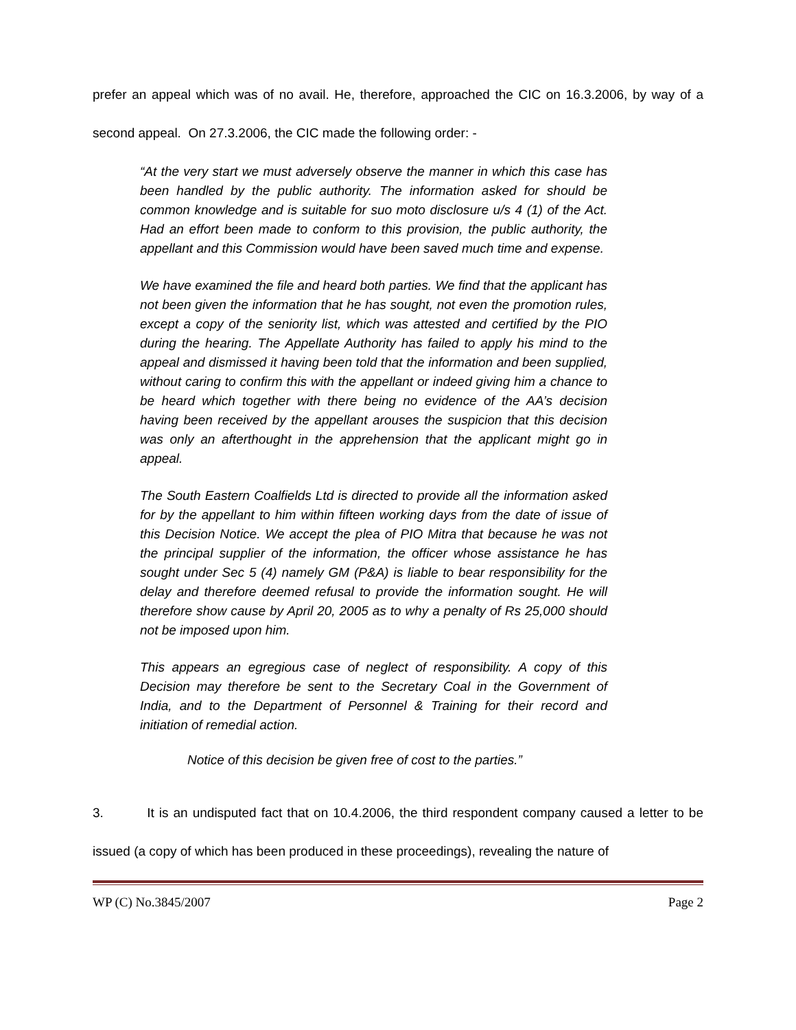prefer an appeal which was of no avail. He, therefore, approached the CIC on 16.3.2006, by way of a second appeal. On 27.3.2006, the CIC made the following order: -
“At the very start we must adversely observe the manner in which this case has been handled by the public authority. The information asked for should be common knowledge and is suitable for suo moto disclosure u/s 4 (1) of the Act. Had an effort been made to conform to this provision, the public authority, the appellant and this Commission would have been saved much time and expense.
We have examined the file and heard both parties. We find that the applicant has not been given the information that he has sought, not even the promotion rules, except a copy of the seniority list, which was attested and certified by the PIO during the hearing. The Appellate Authority has failed to apply his mind to the appeal and dismissed it having been told that the information and been supplied, without caring to confirm this with the appellant or indeed giving him a chance to be heard which together with there being no evidence of the AA’s decision having been received by the appellant arouses the suspicion that this decision was only an afterthought in the apprehension that the applicant might go in appeal.
The South Eastern Coalfields Ltd is directed to provide all the information asked for by the appellant to him within fifteen working days from the date of issue of this Decision Notice. We accept the plea of PIO Mitra that because he was not the principal supplier of the information, the officer whose assistance he has sought under Sec 5 (4) namely GM (P&A) is liable to bear responsibility for the delay and therefore deemed refusal to provide the information sought. He will therefore show cause by April 20, 2005 as to why a penalty of Rs 25,000 should not be imposed upon him.
This appears an egregious case of neglect of responsibility. A copy of this Decision may therefore be sent to the Secretary Coal in the Government of India, and to the Department of Personnel & Training for their record and initiation of remedial action.
Notice of this decision be given free of cost to the parties.”
3. It is an undisputed fact that on 10.4.2006, the third respondent company caused a letter to be issued (a copy of which has been produced in these proceedings), revealing the nature of
WP (C) No.3845/2007 Page 2